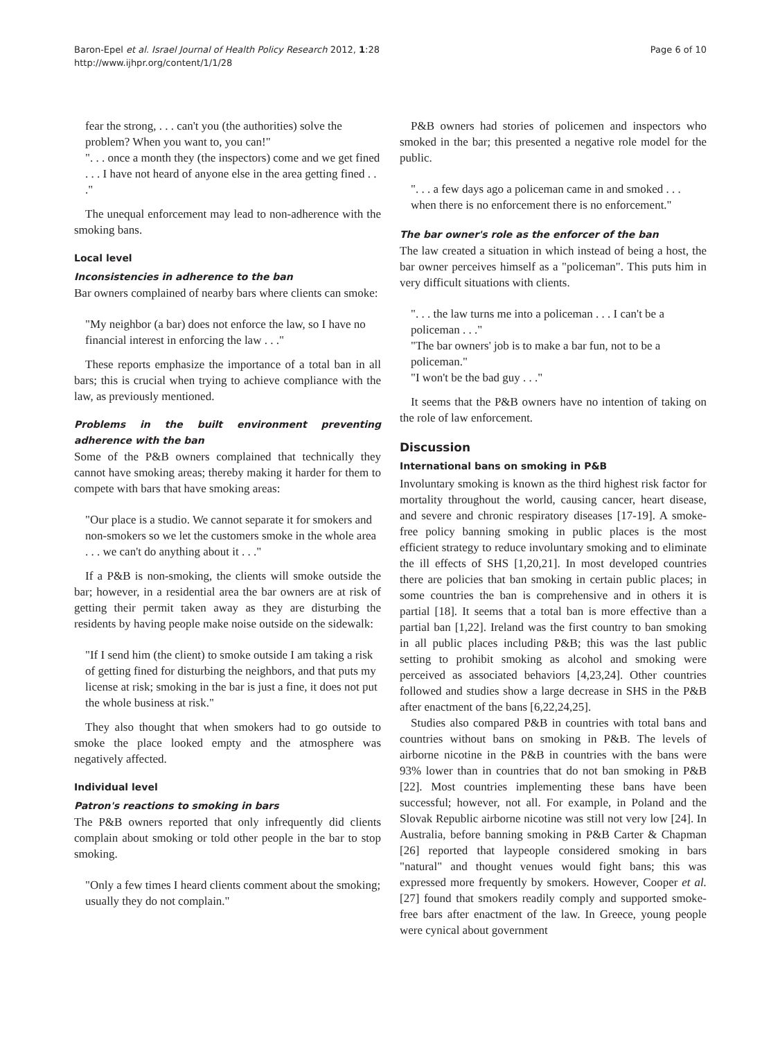Baron-Epel et al. Israel Journal of Health Policy Research 2012, 1:28
http://www.ijhpr.org/content/1/1/28
Page 6 of 10
fear the strong, . . . can't you (the authorities) solve the problem? When you want to, you can!"
". . . once a month they (the inspectors) come and we get fined . . . I have not heard of anyone else in the area getting fined . . ."
The unequal enforcement may lead to non-adherence with the smoking bans.
Local level
Inconsistencies in adherence to the ban
Bar owners complained of nearby bars where clients can smoke:
"My neighbor (a bar) does not enforce the law, so I have no financial interest in enforcing the law . . ."
These reports emphasize the importance of a total ban in all bars; this is crucial when trying to achieve compliance with the law, as previously mentioned.
Problems in the built environment preventing adherence with the ban
Some of the P&B owners complained that technically they cannot have smoking areas; thereby making it harder for them to compete with bars that have smoking areas:
"Our place is a studio. We cannot separate it for smokers and non-smokers so we let the customers smoke in the whole area . . . we can't do anything about it . . ."
If a P&B is non-smoking, the clients will smoke outside the bar; however, in a residential area the bar owners are at risk of getting their permit taken away as they are disturbing the residents by having people make noise outside on the sidewalk:
"If I send him (the client) to smoke outside I am taking a risk of getting fined for disturbing the neighbors, and that puts my license at risk; smoking in the bar is just a fine, it does not put the whole business at risk."
They also thought that when smokers had to go outside to smoke the place looked empty and the atmosphere was negatively affected.
Individual level
Patron's reactions to smoking in bars
The P&B owners reported that only infrequently did clients complain about smoking or told other people in the bar to stop smoking.
"Only a few times I heard clients comment about the smoking; usually they do not complain."
P&B owners had stories of policemen and inspectors who smoked in the bar; this presented a negative role model for the public.
". . . a few days ago a policeman came in and smoked . . . when there is no enforcement there is no enforcement."
The bar owner's role as the enforcer of the ban
The law created a situation in which instead of being a host, the bar owner perceives himself as a "policeman". This puts him in very difficult situations with clients.
". . . the law turns me into a policeman . . . I can't be a policeman . . ."
"The bar owners' job is to make a bar fun, not to be a policeman."
"I won't be the bad guy . . ."
It seems that the P&B owners have no intention of taking on the role of law enforcement.
Discussion
International bans on smoking in P&B
Involuntary smoking is known as the third highest risk factor for mortality throughout the world, causing cancer, heart disease, and severe and chronic respiratory diseases [17-19]. A smoke-free policy banning smoking in public places is the most efficient strategy to reduce involuntary smoking and to eliminate the ill effects of SHS [1,20,21]. In most developed countries there are policies that ban smoking in certain public places; in some countries the ban is comprehensive and in others it is partial [18]. It seems that a total ban is more effective than a partial ban [1,22]. Ireland was the first country to ban smoking in all public places including P&B; this was the last public setting to prohibit smoking as alcohol and smoking were perceived as associated behaviors [4,23,24]. Other countries followed and studies show a large decrease in SHS in the P&B after enactment of the bans [6,22,24,25].
Studies also compared P&B in countries with total bans and countries without bans on smoking in P&B. The levels of airborne nicotine in the P&B in countries with the bans were 93% lower than in countries that do not ban smoking in P&B [22]. Most countries implementing these bans have been successful; however, not all. For example, in Poland and the Slovak Republic airborne nicotine was still not very low [24]. In Australia, before banning smoking in P&B Carter & Chapman [26] reported that laypeople considered smoking in bars "natural" and thought venues would fight bans; this was expressed more frequently by smokers. However, Cooper et al. [27] found that smokers readily comply and supported smoke-free bars after enactment of the law. In Greece, young people were cynical about government